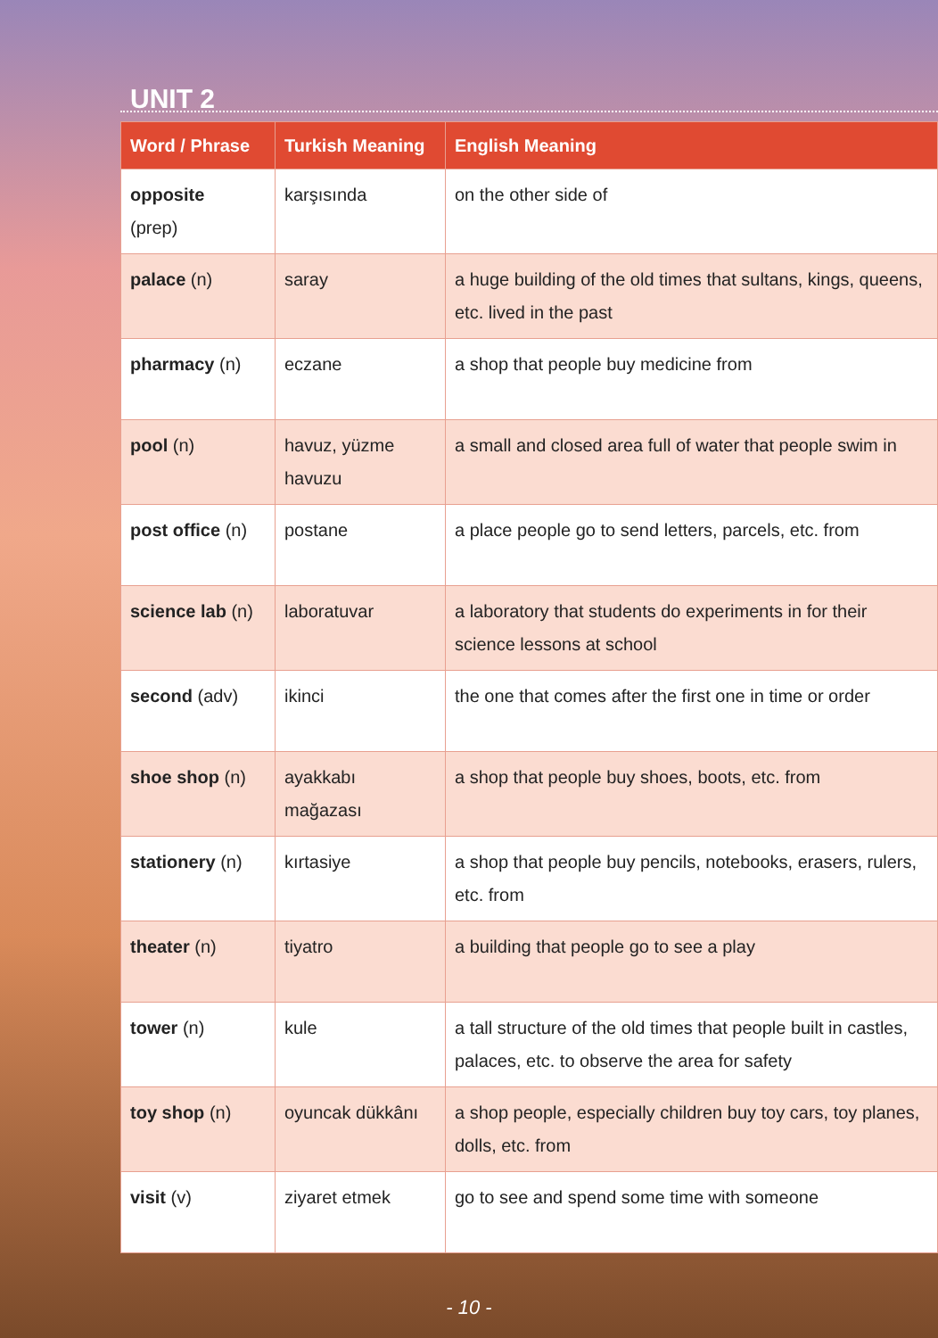UNIT 2
| Word / Phrase | Turkish Meaning | English Meaning |
| --- | --- | --- |
| opposite (prep) | karşısında | on the other side of |
| palace (n) | saray | a huge building of the old times that sultans, kings, queens, etc. lived in the past |
| pharmacy (n) | eczane | a shop that people buy medicine from |
| pool (n) | havuz, yüzme havuzu | a small and closed area full of water that people swim in |
| post office (n) | postane | a place people go to send letters, parcels, etc. from |
| science lab (n) | laboratuvar | a laboratory that students do experiments in for their science lessons at school |
| second (adv) | ikinci | the one that comes after the first one in time or order |
| shoe shop (n) | ayakkabı mağazası | a shop that people buy shoes, boots, etc. from |
| stationery (n) | kırtasiye | a shop that people buy pencils, notebooks, erasers, rulers, etc. from |
| theater (n) | tiyatro | a building that people go to see a play |
| tower (n) | kule | a tall structure of the old times that people built in castles, palaces, etc. to observe the area for safety |
| toy shop (n) | oyuncak dükkânı | a shop people, especially children buy toy cars, toy planes, dolls, etc. from |
| visit (v) | ziyaret etmek | go to see and spend some time with someone |
- 10 -